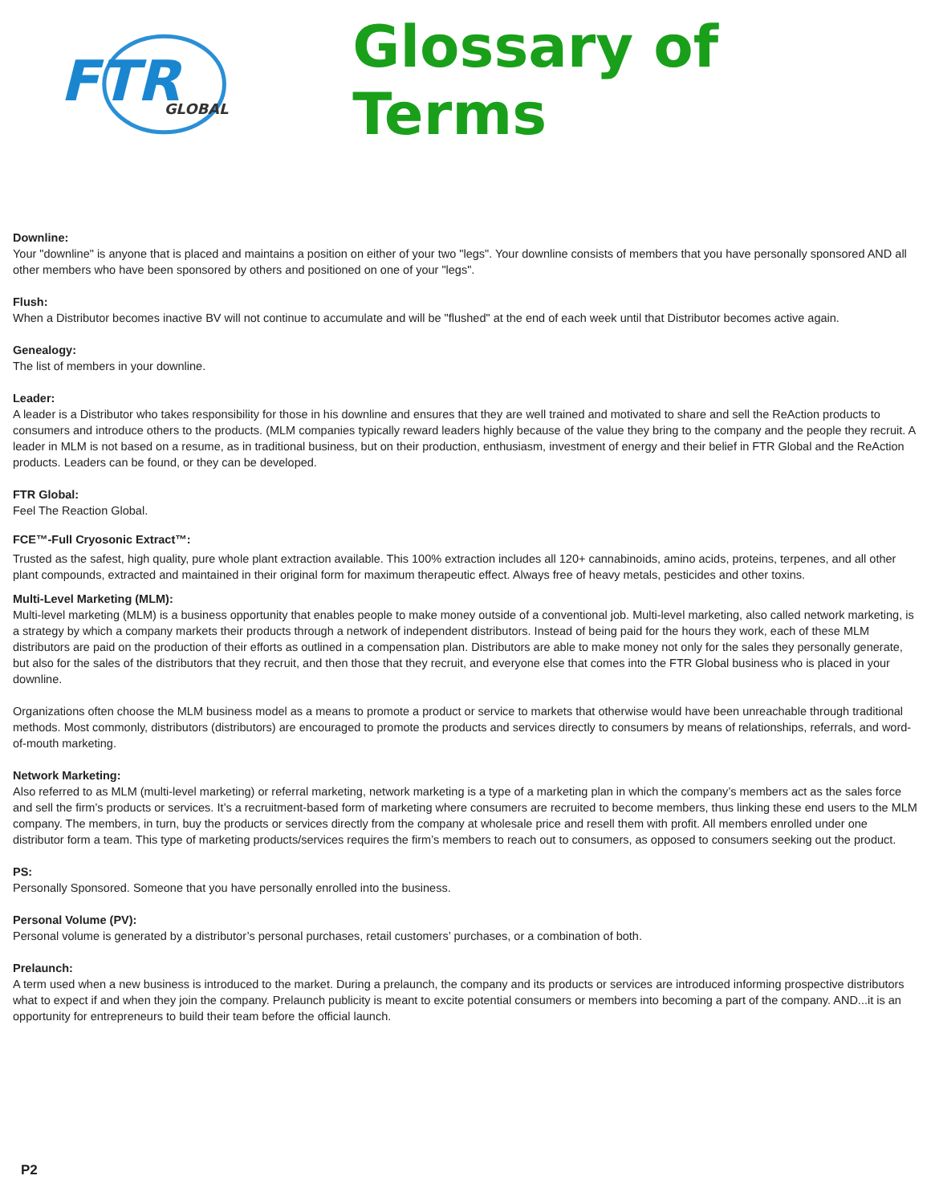FTR
GLOBAL
Glossary of Terms
Downline:
Your "downline" is anyone that is placed and maintains a position on either of your two "legs". Your downline consists of members that you have personally sponsored AND all other members who have been sponsored by others and positioned on one of your "legs".
Flush:
When a Distributor becomes inactive BV will not continue to accumulate and will be "flushed" at the end of each week until that Distributor becomes active again.
Genealogy:
The list of members in your downline.
Leader:
A leader is a Distributor who takes responsibility for those in his downline and ensures that they are well trained and motivated to share and sell the ReAction products to consumers and introduce others to the products. (MLM companies typically reward leaders highly because of the value they bring to the company and the people they recruit. A leader in MLM is not based on a resume, as in traditional business, but on their production, enthusiasm, investment of energy and their belief in FTR Global and the ReAction products. Leaders can be found, or they can be developed.
FTR Global:
Feel The Reaction Global.
FCE™-Full Cryosonic Extract™:
Trusted as the safest, high quality, pure whole plant extraction available. This 100% extraction includes all 120+ cannabinoids, amino acids, proteins, terpenes, and all other plant compounds, extracted and maintained in their original form for maximum therapeutic effect. Always free of heavy metals, pesticides and other toxins.
Multi-Level Marketing (MLM):
Multi-level marketing (MLM) is a business opportunity that enables people to make money outside of a conventional job. Multi-level marketing, also called network marketing, is a strategy by which a company markets their products through a network of independent distributors. Instead of being paid for the hours they work, each of these MLM distributors are paid on the production of their efforts as outlined in a compensation plan. Distributors are able to make money not only for the sales they personally generate, but also for the sales of the distributors that they recruit, and then those that they recruit, and everyone else that comes into the FTR Global business who is placed in your downline.
Organizations often choose the MLM business model as a means to promote a product or service to markets that otherwise would have been unreachable through traditional methods. Most commonly, distributors (distributors) are encouraged to promote the products and services directly to consumers by means of relationships, referrals, and word-of-mouth marketing.
Network Marketing:
Also referred to as MLM (multi-level marketing) or referral marketing, network marketing is a type of a marketing plan in which the company’s members act as the sales force and sell the firm’s products or services. It’s a recruitment-based form of marketing where consumers are recruited to become members, thus linking these end users to the MLM company. The members, in turn, buy the products or services directly from the company at wholesale price and resell them with profit. All members enrolled under one distributor form a team. This type of marketing products/services requires the firm’s members to reach out to consumers, as opposed to consumers seeking out the product.
PS:
Personally Sponsored. Someone that you have personally enrolled into the business.
Personal Volume (PV):
Personal volume is generated by a distributor’s personal purchases, retail customers’ purchases, or a combination of both.
Prelaunch:
A term used when a new business is introduced to the market. During a prelaunch, the company and its products or services are introduced informing prospective distributors what to expect if and when they join the company. Prelaunch publicity is meant to excite potential consumers or members into becoming a part of the company. AND...it is an opportunity for entrepreneurs to build their team before the official launch.
P2